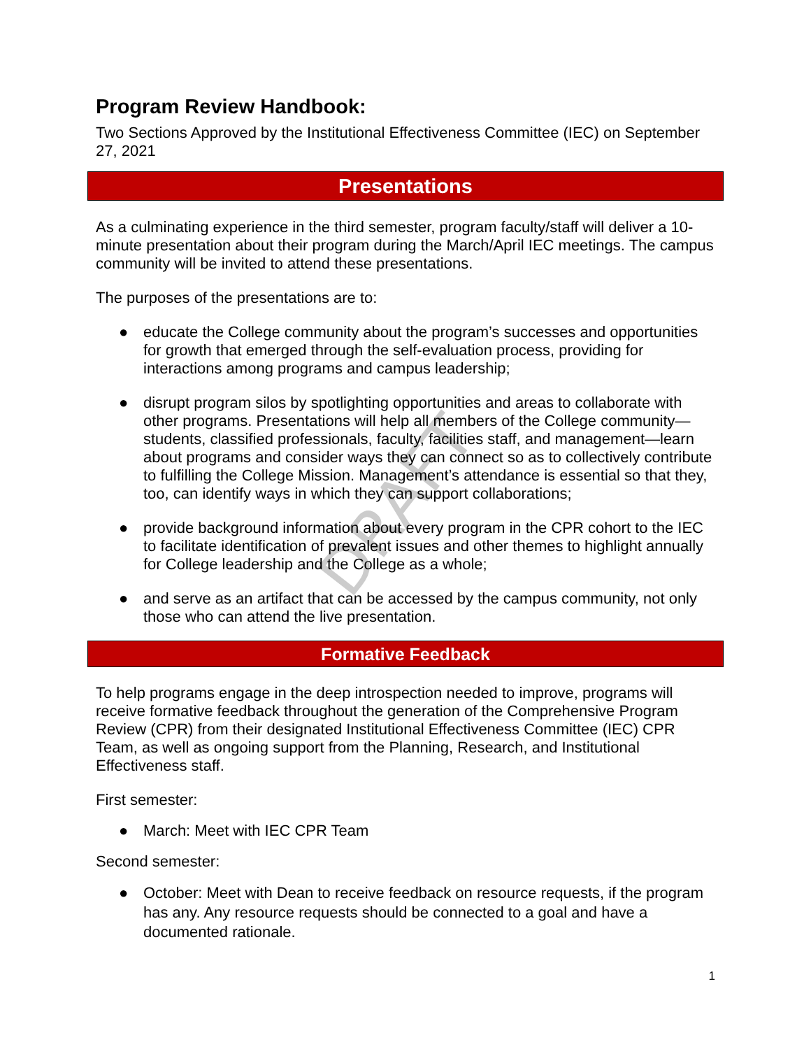DRAFT
Program Review Handbook:
Two Sections Approved by the Institutional Effectiveness Committee (IEC) on September 27, 2021
Presentations
As a culminating experience in the third semester, program faculty/staff will deliver a 10-minute presentation about their program during the March/April IEC meetings. The campus community will be invited to attend these presentations.
The purposes of the presentations are to:
● educate the College community about the program’s successes and opportunities for growth that emerged through the self-evaluation process, providing for interactions among programs and campus leadership;
● disrupt program silos by spotlighting opportunities and areas to collaborate with other programs. Presentations will help all members of the College community—students, classified professionals, faculty, facilities staff, and management—learn about programs and consider ways they can connect so as to collectively contribute to fulfilling the College Mission. Management’s attendance is essential so that they, too, can identify ways in which they can support collaborations;
● provide background information about every program in the CPR cohort to the IEC to facilitate identification of prevalent issues and other themes to highlight annually for College leadership and the College as a whole;
● and serve as an artifact that can be accessed by the campus community, not only those who can attend the live presentation.
Formative Feedback
To help programs engage in the deep introspection needed to improve, programs will receive formative feedback throughout the generation of the Comprehensive Program Review (CPR) from their designated Institutional Effectiveness Committee (IEC) CPR Team, as well as ongoing support from the Planning, Research, and Institutional Effectiveness staff.
First semester:
● March: Meet with IEC CPR Team
Second semester:
● October: Meet with Dean to receive feedback on resource requests, if the program has any. Any resource requests should be connected to a goal and have a documented rationale.
1